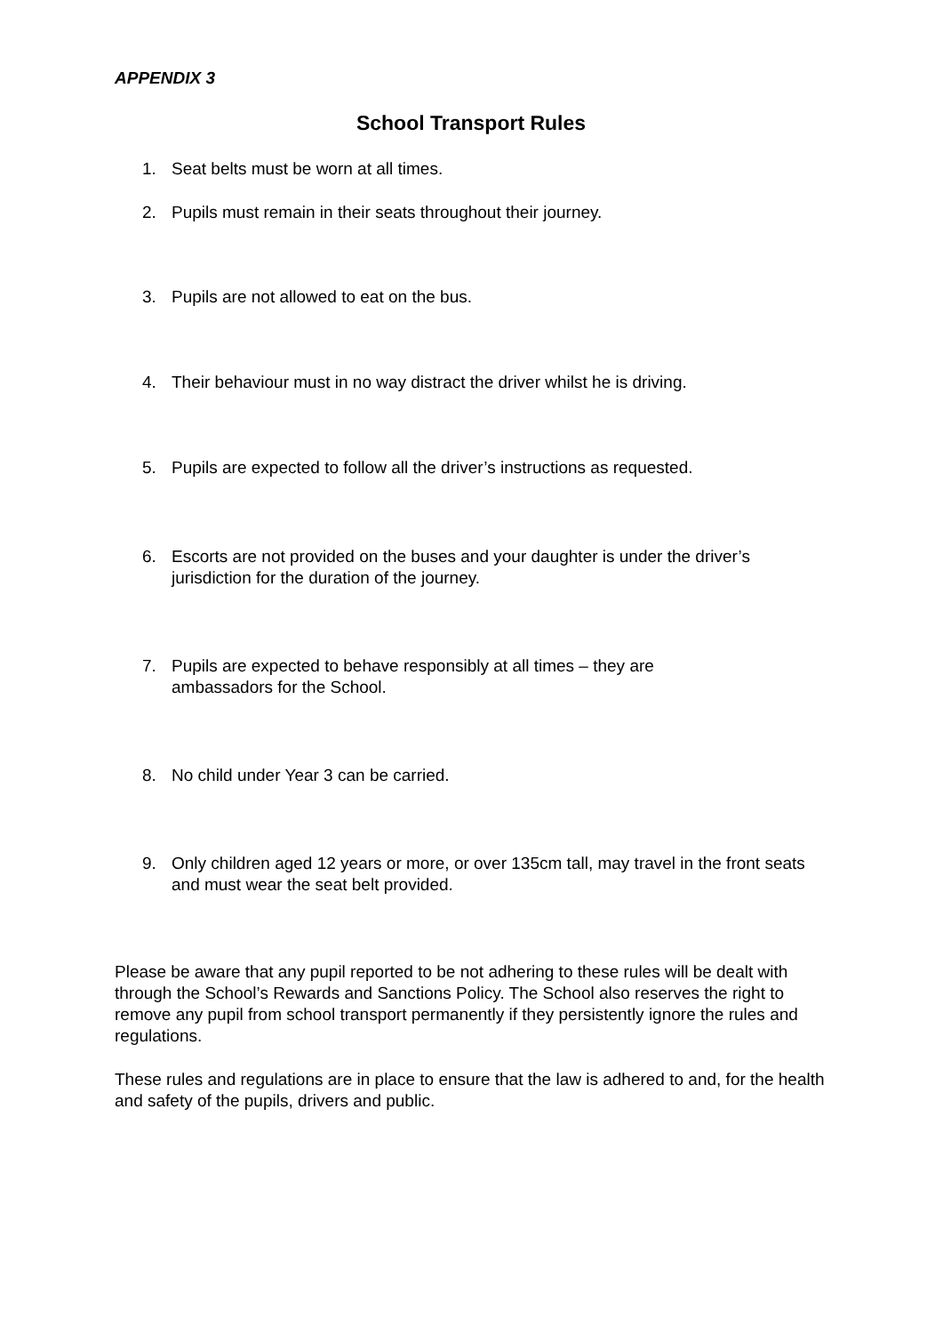APPENDIX 3
School Transport Rules
1. Seat belts must be worn at all times.
2. Pupils must remain in their seats throughout their journey.
3. Pupils are not allowed to eat on the bus.
4. Their behaviour must in no way distract the driver whilst he is driving.
5. Pupils are expected to follow all the driver’s instructions as requested.
6. Escorts are not provided on the buses and your daughter is under the driver’s jurisdiction for the duration of the journey.
7. Pupils are expected to behave responsibly at all times – they are
ambassadors for the School.
8. No child under Year 3 can be carried.
9. Only children aged 12 years or more, or over 135cm tall, may travel in the front seats and must wear the seat belt provided.
Please be aware that any pupil reported to be not adhering to these rules will be dealt with through the School’s Rewards and Sanctions Policy. The School also reserves the right to remove any pupil from school transport permanently if they persistently ignore the rules and regulations.
These rules and regulations are in place to ensure that the law is adhered to and, for the health and safety of the pupils, drivers and public.